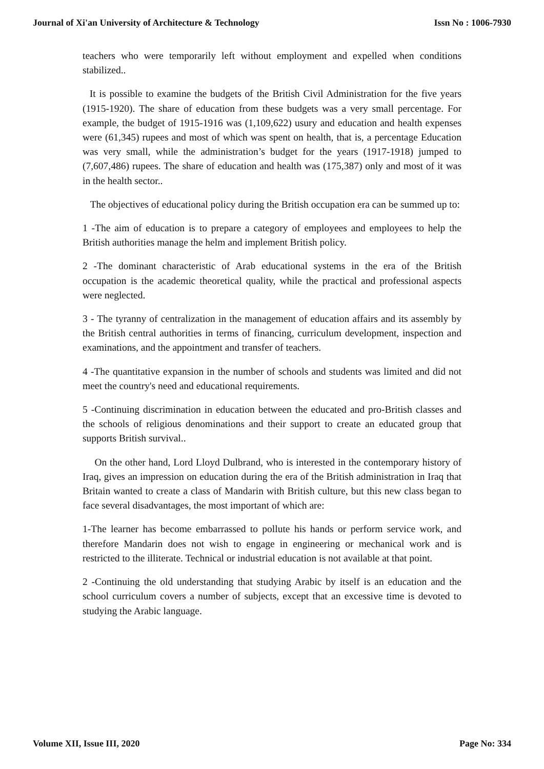Journal of Xi'an University of Architecture & Technology Issn No : 1006-7930
teachers who were temporarily left without employment and expelled when conditions stabilized..
It is possible to examine the budgets of the British Civil Administration for the five years (1915-1920). The share of education from these budgets was a very small percentage. For example, the budget of 1915-1916 was (1,109,622) usury and education and health expenses were (61,345) rupees and most of which was spent on health, that is, a percentage Education was very small, while the administration’s budget for the years (1917-1918) jumped to (7,607,486) rupees. The share of education and health was (175,387) only and most of it was in the health sector..
The objectives of educational policy during the British occupation era can be summed up to:
1 -The aim of education is to prepare a category of employees and employees to help the British authorities manage the helm and implement British policy.
2 -The dominant characteristic of Arab educational systems in the era of the British occupation is the academic theoretical quality, while the practical and professional aspects were neglected.
3 - The tyranny of centralization in the management of education affairs and its assembly by the British central authorities in terms of financing, curriculum development, inspection and examinations, and the appointment and transfer of teachers.
4 -The quantitative expansion in the number of schools and students was limited and did not meet the country's need and educational requirements.
5 -Continuing discrimination in education between the educated and pro-British classes and the schools of religious denominations and their support to create an educated group that supports British survival..
On the other hand, Lord Lloyd Dulbrand, who is interested in the contemporary history of Iraq, gives an impression on education during the era of the British administration in Iraq that Britain wanted to create a class of Mandarin with British culture, but this new class began to face several disadvantages, the most important of which are:
1-The learner has become embarrassed to pollute his hands or perform service work, and therefore Mandarin does not wish to engage in engineering or mechanical work and is restricted to the illiterate. Technical or industrial education is not available at that point.
2 -Continuing the old understanding that studying Arabic by itself is an education and the school curriculum covers a number of subjects, except that an excessive time is devoted to studying the Arabic language.
Volume XII, Issue III, 2020 Page No: 334